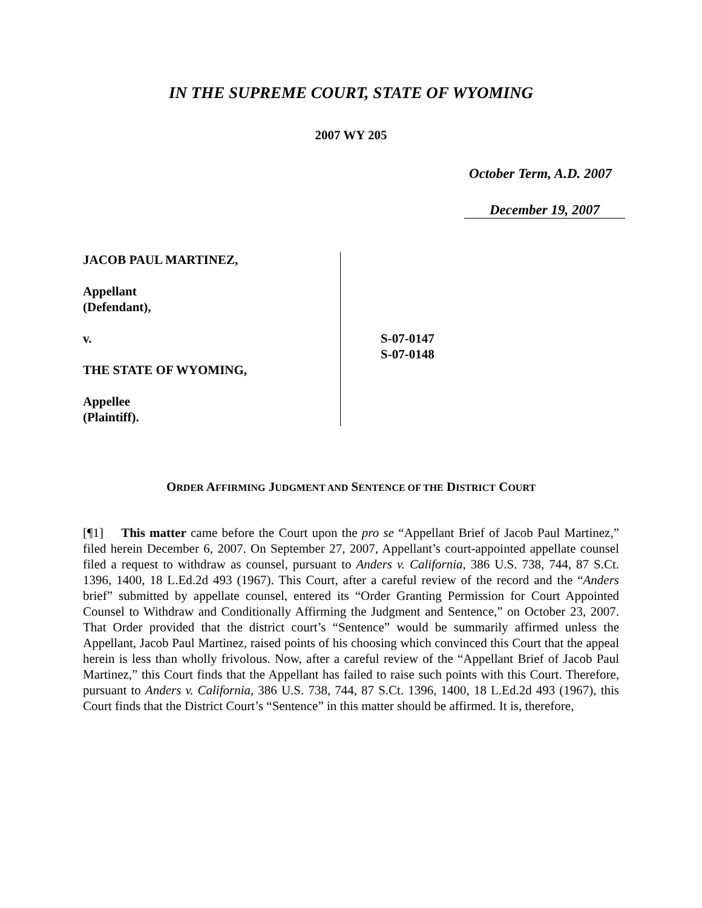IN THE SUPREME COURT, STATE OF WYOMING
2007 WY 205
October Term, A.D. 2007
December 19, 2007
JACOB PAUL MARTINEZ,
Appellant
(Defendant),
v.
THE STATE OF WYOMING,
Appellee
(Plaintiff).
S-07-0147
S-07-0148
ORDER AFFIRMING JUDGMENT AND SENTENCE OF THE DISTRICT COURT
[¶1] This matter came before the Court upon the pro se “Appellant Brief of Jacob Paul Martinez,” filed herein December 6, 2007. On September 27, 2007, Appellant’s court-appointed appellate counsel filed a request to withdraw as counsel, pursuant to Anders v. California, 386 U.S. 738, 744, 87 S.Ct. 1396, 1400, 18 L.Ed.2d 493 (1967). This Court, after a careful review of the record and the “Anders brief” submitted by appellate counsel, entered its “Order Granting Permission for Court Appointed Counsel to Withdraw and Conditionally Affirming the Judgment and Sentence,” on October 23, 2007. That Order provided that the district court’s “Sentence” would be summarily affirmed unless the Appellant, Jacob Paul Martinez, raised points of his choosing which convinced this Court that the appeal herein is less than wholly frivolous. Now, after a careful review of the “Appellant Brief of Jacob Paul Martinez,” this Court finds that the Appellant has failed to raise such points with this Court. Therefore, pursuant to Anders v. California, 386 U.S. 738, 744, 87 S.Ct. 1396, 1400, 18 L.Ed.2d 493 (1967), this Court finds that the District Court’s “Sentence” in this matter should be affirmed. It is, therefore,